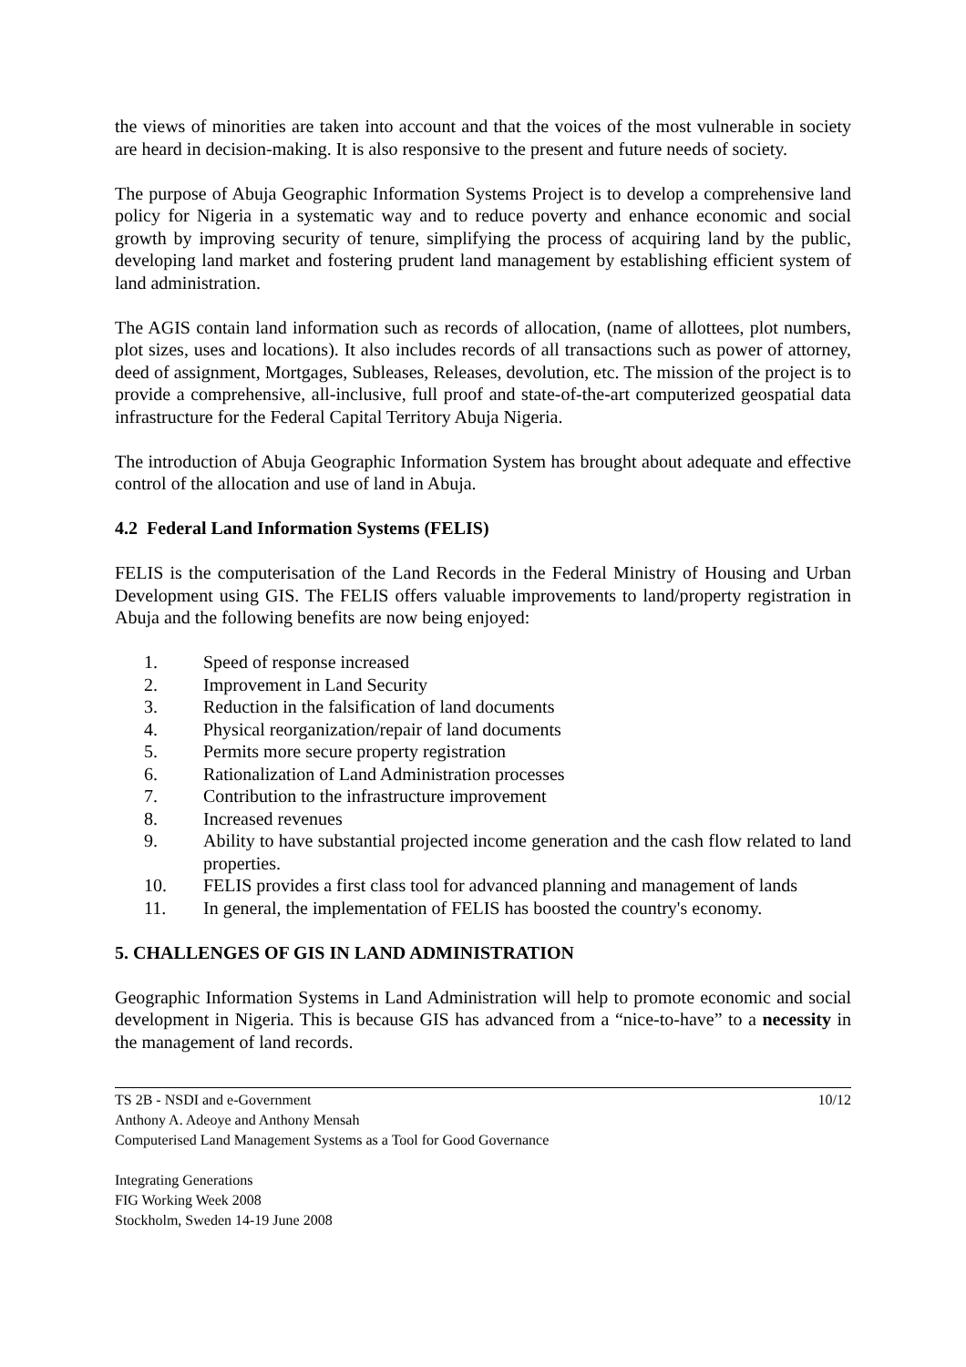the views of minorities are taken into account and that the voices of the most vulnerable in society are heard in decision-making. It is also responsive to the present and future needs of society.
The purpose of Abuja Geographic Information Systems Project is to develop a comprehensive land policy for Nigeria in a systematic way and to reduce poverty and enhance economic and social growth by improving security of tenure, simplifying the process of acquiring land by the public, developing land market and fostering prudent land management by establishing efficient system of land administration.
The AGIS contain land information such as records of allocation, (name of allottees, plot numbers, plot sizes, uses and locations). It also includes records of all transactions such as power of attorney, deed of assignment, Mortgages, Subleases, Releases, devolution, etc. The mission of the project is to provide a comprehensive, all-inclusive, full proof and state-of-the-art computerized geospatial data infrastructure for the Federal Capital Territory Abuja Nigeria.
The introduction of Abuja Geographic Information System has brought about adequate and effective control of the allocation and use of land in Abuja.
4.2 Federal Land Information Systems (FELIS)
FELIS is the computerisation of the Land Records in the Federal Ministry of Housing and Urban Development using GIS. The FELIS offers valuable improvements to land/property registration in Abuja and the following benefits are now being enjoyed:
1. Speed of response increased
2. Improvement in Land Security
3. Reduction in the falsification of land documents
4. Physical reorganization/repair of land documents
5. Permits more secure property registration
6. Rationalization of Land Administration processes
7. Contribution to the infrastructure improvement
8. Increased revenues
9. Ability to have substantial projected income generation and the cash flow related to land properties.
10. FELIS provides a first class tool for advanced planning and management of lands
11. In general, the implementation of FELIS has boosted the country's economy.
5. CHALLENGES OF GIS IN LAND ADMINISTRATION
Geographic Information Systems in Land Administration will help to promote economic and social development in Nigeria. This is because GIS has advanced from a “nice-to-have” to a necessity in the management of land records.
TS 2B - NSDI and e-Government 10/12
Anthony A. Adeoye and Anthony Mensah
Computerised Land Management Systems as a Tool for Good Governance
Integrating Generations
FIG Working Week 2008
Stockholm, Sweden 14-19 June 2008